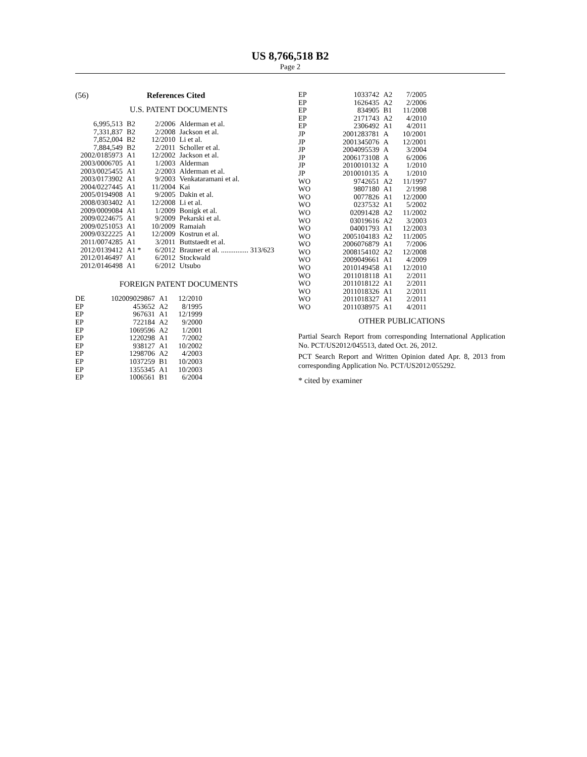US 8,766,518 B2
Page 2
(56) References Cited
U.S. PATENT DOCUMENTS
| 6,995,513 | B2 | 2/2006 | Alderman et al. |
| 7,331,837 | B2 | 2/2008 | Jackson et al. |
| 7,852,004 | B2 | 12/2010 | Li et al. |
| 7,884,549 | B2 | 2/2011 | Scholler et al. |
| 2002/0185973 | A1 | 12/2002 | Jackson et al. |
| 2003/0006705 | A1 | 1/2003 | Alderman |
| 2003/0025455 | A1 | 2/2003 | Alderman et al. |
| 2003/0173902 | A1 | 9/2003 | Venkataramani et al. |
| 2004/0227445 | A1 | 11/2004 | Kai |
| 2005/0194908 | A1 | 9/2005 | Dakin et al. |
| 2008/0303402 | A1 | 12/2008 | Li et al. |
| 2009/0009084 | A1 | 1/2009 | Bonigk et al. |
| 2009/0224675 | A1 | 9/2009 | Pekarski et al. |
| 2009/0251053 | A1 | 10/2009 | Ramaiah |
| 2009/0322225 | A1 | 12/2009 | Kostrun et al. |
| 2011/0074285 | A1 | 3/2011 | Buttstaedt et al. |
| 2012/0139412 | A1 * | 6/2012 | Brauner et al. ............... 313/623 |
| 2012/0146497 | A1 | 6/2012 | Stockwald |
| 2012/0146498 | A1 | 6/2012 | Utsubo |
FOREIGN PATENT DOCUMENTS
| DE | 102009029867 | A1 | 12/2010 |
| EP | 453652 | A2 | 8/1995 |
| EP | 967631 | A1 | 12/1999 |
| EP | 722184 | A2 | 9/2000 |
| EP | 1069596 | A2 | 1/2001 |
| EP | 1220298 | A1 | 7/2002 |
| EP | 938127 | A1 | 10/2002 |
| EP | 1298706 | A2 | 4/2003 |
| EP | 1037259 | B1 | 10/2003 |
| EP | 1355345 | A1 | 10/2003 |
| EP | 1006561 | B1 | 6/2004 |
| EP | 1033742 | A2 | 7/2005 |
| EP | 1626435 | A2 | 2/2006 |
| EP | 834905 | B1 | 11/2008 |
| EP | 2171743 | A2 | 4/2010 |
| EP | 2306492 | A1 | 4/2011 |
| JP | 2001283781 | A | 10/2001 |
| JP | 2001345076 | A | 12/2001 |
| JP | 2004095539 | A | 3/2004 |
| JP | 2006173108 | A | 6/2006 |
| JP | 2010010132 | A | 1/2010 |
| JP | 2010010135 | A | 1/2010 |
| WO | 9742651 | A2 | 11/1997 |
| WO | 9807180 | A1 | 2/1998 |
| WO | 0077826 | A1 | 12/2000 |
| WO | 0237532 | A1 | 5/2002 |
| WO | 02091428 | A2 | 11/2002 |
| WO | 03019616 | A2 | 3/2003 |
| WO | 04001793 | A1 | 12/2003 |
| WO | 2005104183 | A2 | 11/2005 |
| WO | 2006076879 | A1 | 7/2006 |
| WO | 2008154102 | A2 | 12/2008 |
| WO | 2009049661 | A1 | 4/2009 |
| WO | 2010149458 | A1 | 12/2010 |
| WO | 2011018118 | A1 | 2/2011 |
| WO | 2011018122 | A1 | 2/2011 |
| WO | 2011018326 | A1 | 2/2011 |
| WO | 2011018327 | A1 | 2/2011 |
| WO | 2011038975 | A1 | 4/2011 |
OTHER PUBLICATIONS
Partial Search Report from corresponding International Application No. PCT/US2012/045513, dated Oct. 26, 2012.
PCT Search Report and Written Opinion dated Apr. 8, 2013 from corresponding Application No. PCT/US2012/055292.
* cited by examiner